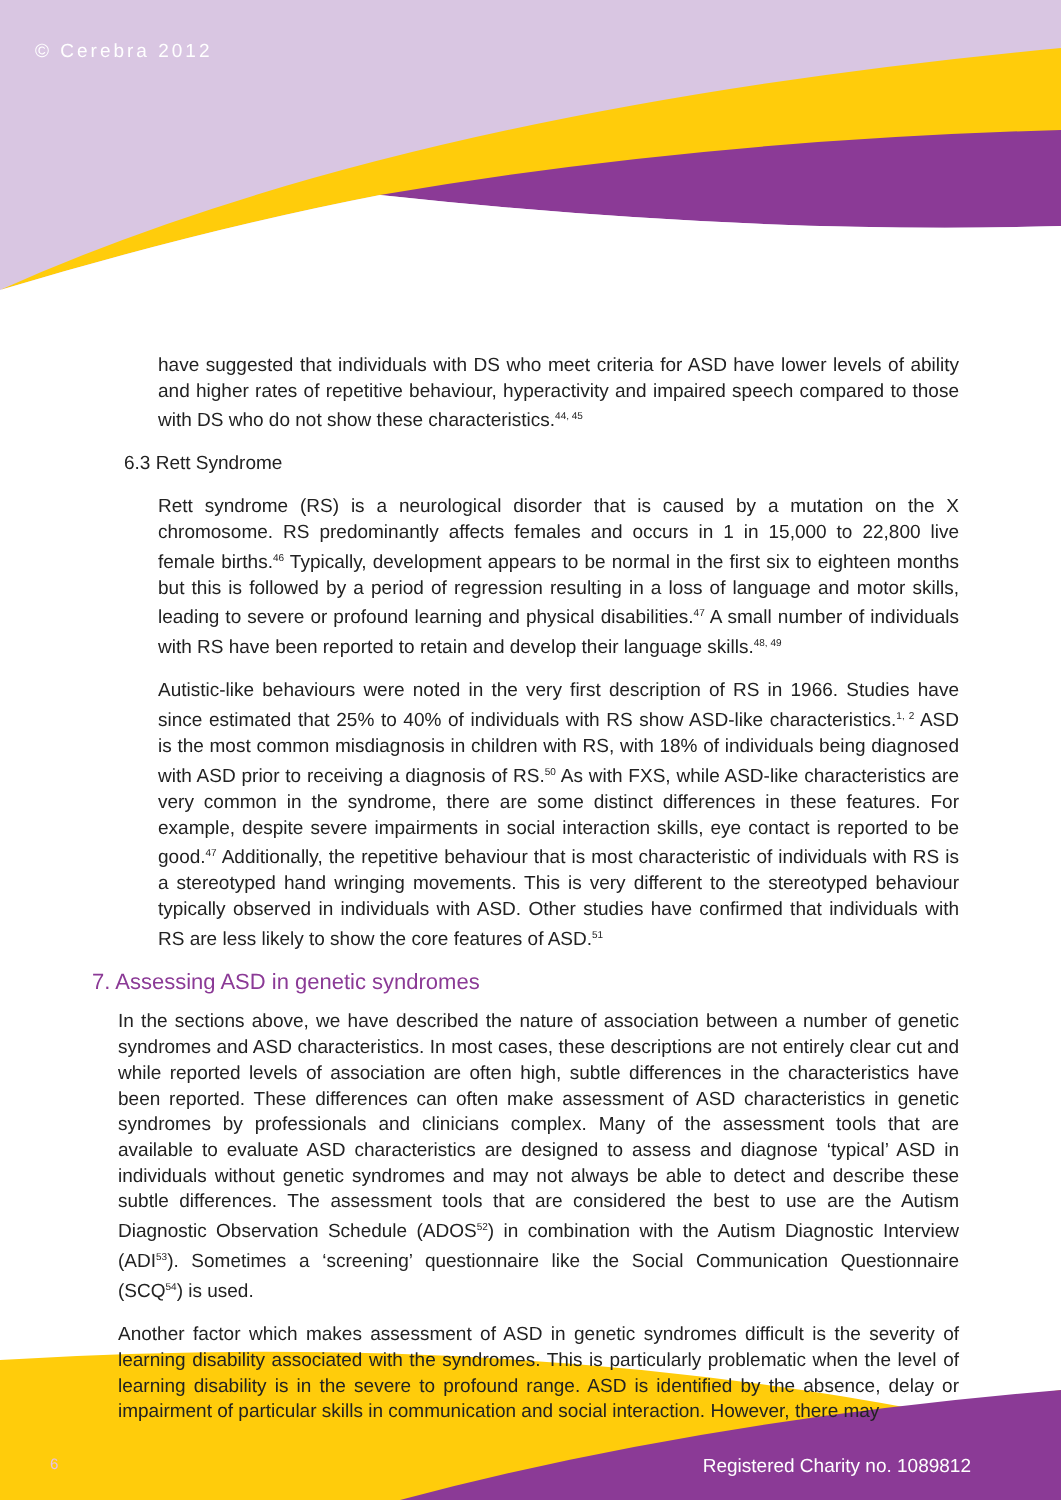© Cerebra 2012
have suggested that individuals with DS who meet criteria for ASD have lower levels of ability and higher rates of repetitive behaviour, hyperactivity and impaired speech compared to those with DS who do not show these characteristics.<sup>44, 45</sup>
6.3 Rett Syndrome
Rett syndrome (RS) is a neurological disorder that is caused by a mutation on the X chromosome. RS predominantly affects females and occurs in 1 in 15,000 to 22,800 live female births.<sup>46</sup> Typically, development appears to be normal in the first six to eighteen months but this is followed by a period of regression resulting in a loss of language and motor skills, leading to severe or profound learning and physical disabilities.<sup>47</sup> A small number of individuals with RS have been reported to retain and develop their language skills.<sup>48, 49</sup>
Autistic-like behaviours were noted in the very first description of RS in 1966. Studies have since estimated that 25% to 40% of individuals with RS show ASD-like characteristics.<sup>1, 2</sup> ASD is the most common misdiagnosis in children with RS, with 18% of individuals being diagnosed with ASD prior to receiving a diagnosis of RS.<sup>50</sup> As with FXS, while ASD-like characteristics are very common in the syndrome, there are some distinct differences in these features. For example, despite severe impairments in social interaction skills, eye contact is reported to be good.<sup>47</sup> Additionally, the repetitive behaviour that is most characteristic of individuals with RS is a stereotyped hand wringing movements. This is very different to the stereotyped behaviour typically observed in individuals with ASD. Other studies have confirmed that individuals with RS are less likely to show the core features of ASD.<sup>51</sup>
7. Assessing ASD in genetic syndromes
In the sections above, we have described the nature of association between a number of genetic syndromes and ASD characteristics. In most cases, these descriptions are not entirely clear cut and while reported levels of association are often high, subtle differences in the characteristics have been reported. These differences can often make assessment of ASD characteristics in genetic syndromes by professionals and clinicians complex. Many of the assessment tools that are available to evaluate ASD characteristics are designed to assess and diagnose ‘typical’ ASD in individuals without genetic syndromes and may not always be able to detect and describe these subtle differences. The assessment tools that are considered the best to use are the Autism Diagnostic Observation Schedule (ADOS<sup>52</sup>) in combination with the Autism Diagnostic Interview (ADI<sup>53</sup>). Sometimes a ‘screening’ questionnaire like the Social Communication Questionnaire (SCQ<sup>54</sup>) is used.
Another factor which makes assessment of ASD in genetic syndromes difficult is the severity of learning disability associated with the syndromes. This is particularly problematic when the level of learning disability is in the severe to profound range. ASD is identified by the absence, delay or impairment of particular skills in communication and social interaction. However, there may
6 Registered Charity no. 1089812